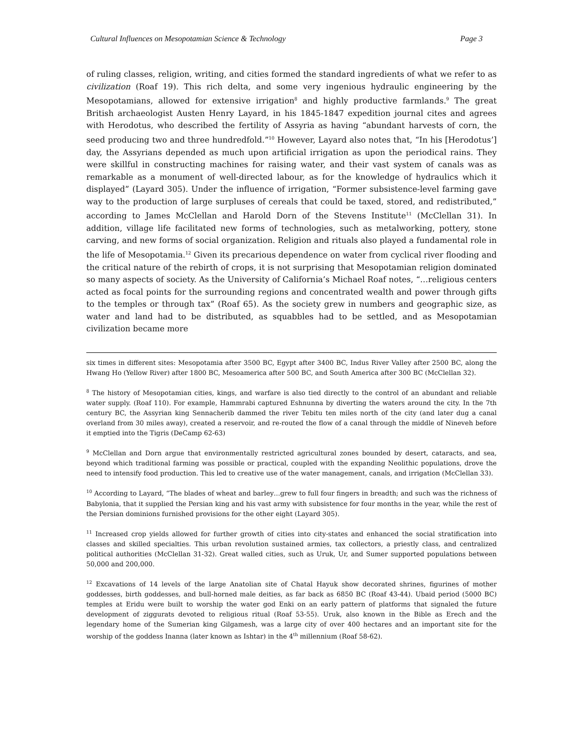Cultural Influences on Mesopotamian Science & Technology Page 3
of ruling classes, religion, writing, and cities formed the standard ingredients of what we refer to as civilization (Roaf 19). This rich delta, and some very ingenious hydraulic engineering by the Mesopotamians, allowed for extensive irrigation<sup>8</sup> and highly productive farmlands.<sup>9</sup> The great British archaeologist Austen Henry Layard, in his 1845-1847 expedition journal cites and agrees with Herodotus, who described the fertility of Assyria as having “abundant harvests of corn, the seed producing two and three hundredfold.”<sup>10</sup> However, Layard also notes that, “In his [Herodotus’] day, the Assyrians depended as much upon artificial irrigation as upon the periodical rains. They were skillful in constructing machines for raising water, and their vast system of canals was as remarkable as a monument of well-directed labour, as for the knowledge of hydraulics which it displayed” (Layard 305). Under the influence of irrigation, “Former subsistence-level farming gave way to the production of large surpluses of cereals that could be taxed, stored, and redistributed,” according to James McClellan and Harold Dorn of the Stevens Institute<sup>11</sup> (McClellan 31). In addition, village life facilitated new forms of technologies, such as metalworking, pottery, stone carving, and new forms of social organization. Religion and rituals also played a fundamental role in the life of Mesopotamia.<sup>12</sup> Given its precarious dependence on water from cyclical river flooding and the critical nature of the rebirth of crops, it is not surprising that Mesopotamian religion dominated so many aspects of society. As the University of California’s Michael Roaf notes, “…religious centers acted as focal points for the surrounding regions and concentrated wealth and power through gifts to the temples or through tax” (Roaf 65). As the society grew in numbers and geographic size, as water and land had to be distributed, as squabbles had to be settled, and as Mesopotamian civilization became more
six times in different sites: Mesopotamia after 3500 BC, Egypt after 3400 BC, Indus River Valley after 2500 BC, along the Hwang Ho (Yellow River) after 1800 BC, Mesoamerica after 500 BC, and South America after 300 BC (McClellan 32).
<sup>8</sup> The history of Mesopotamian cities, kings, and warfare is also tied directly to the control of an abundant and reliable water supply. (Roaf 110). For example, Hammrabi captured Eshnunna by diverting the waters around the city. In the 7th century BC, the Assyrian king Sennacherib dammed the river Tebitu ten miles north of the city (and later dug a canal overland from 30 miles away), created a reservoir, and re-routed the flow of a canal through the middle of Nineveh before it emptied into the Tigris (DeCamp 62-63)
<sup>9</sup> McClellan and Dorn argue that environmentally restricted agricultural zones bounded by desert, cataracts, and sea, beyond which traditional farming was possible or practical, coupled with the expanding Neolithic populations, drove the need to intensify food production. This led to creative use of the water management, canals, and irrigation (McClellan 33).
<sup>10</sup> According to Layard, “The blades of wheat and barley…grew to full four fingers in breadth; and such was the richness of Babylonia, that it supplied the Persian king and his vast army with subsistence for four months in the year, while the rest of the Persian dominions furnished provisions for the other eight (Layard 305).
<sup>11</sup> Increased crop yields allowed for further growth of cities into city-states and enhanced the social stratification into classes and skilled specialties. This urban revolution sustained armies, tax collectors, a priestly class, and centralized political authorities (McClellan 31-32). Great walled cities, such as Uruk, Ur, and Sumer supported populations between 50,000 and 200,000.
<sup>12</sup> Excavations of 14 levels of the large Anatolian site of Chatal Hayuk show decorated shrines, figurines of mother goddesses, birth goddesses, and bull-horned male deities, as far back as 6850 BC (Roaf 43-44). Ubaid period (5000 BC) temples at Eridu were built to worship the water god Enki on an early pattern of platforms that signaled the future development of ziggurats devoted to religious ritual (Roaf 53-55). Uruk, also known in the Bible as Erech and the legendary home of the Sumerian king Gilgamesh, was a large city of over 400 hectares and an important site for the worship of the goddess Inanna (later known as Ishtar) in the 4<sup>th</sup> millennium (Roaf 58-62).